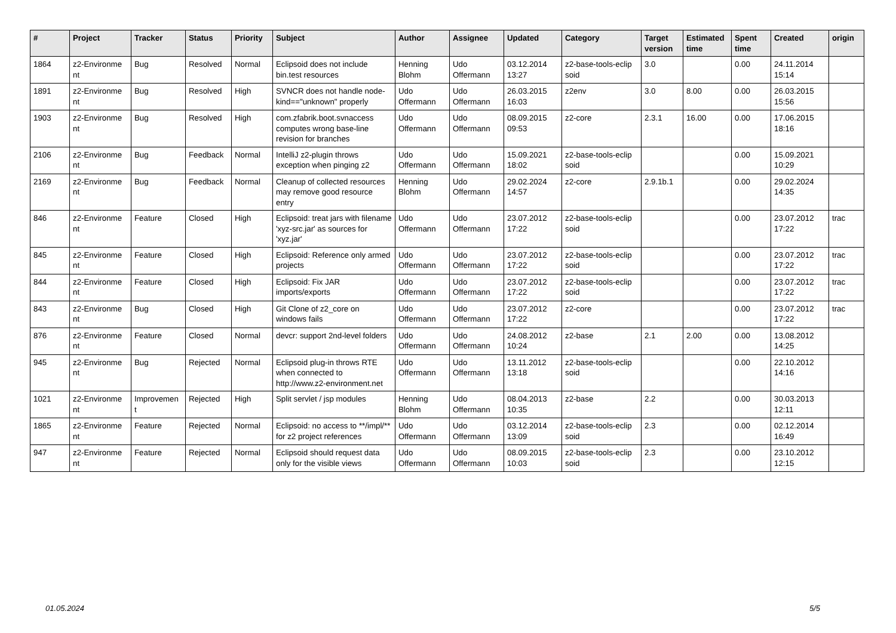| # | Project | Tracker | Status | Priority | Subject | Author | Assignee | Updated | Category | Target version | Estimated time | Spent time | Created | origin |
| --- | --- | --- | --- | --- | --- | --- | --- | --- | --- | --- | --- | --- | --- | --- |
| 1864 | z2-Environme nt | Bug | Resolved | Normal | Eclipsoid does not include bin.test resources | Henning Blohm | Udo Offermann | 03.12.2014 13:27 | z2-base-tools-eclip soid | 3.0 | | 0.00 | 24.11.2014 15:14 | |
| 1891 | z2-Environme nt | Bug | Resolved | High | SVNCR does not handle node-kind=="unknown" properly | Udo Offermann | Udo Offermann | 26.03.2015 16:03 | z2env | 3.0 | 8.00 | 0.00 | 26.03.2015 15:56 | |
| 1903 | z2-Environme nt | Bug | Resolved | High | com.zfabrik.boot.svnaccess computes wrong base-line revision for branches | Udo Offermann | Udo Offermann | 08.09.2015 09:53 | z2-core | 2.3.1 | 16.00 | 0.00 | 17.06.2015 18:16 | |
| 2106 | z2-Environme nt | Bug | Feedback | Normal | IntelliJ z2-plugin throws exception when pinging z2 | Udo Offermann | Udo Offermann | 15.09.2021 18:02 | z2-base-tools-eclip soid | | | 0.00 | 15.09.2021 10:29 | |
| 2169 | z2-Environme nt | Bug | Feedback | Normal | Cleanup of collected resources may remove good resource entry | Henning Blohm | Udo Offermann | 29.02.2024 14:57 | z2-core | 2.9.1b.1 | | 0.00 | 29.02.2024 14:35 | |
| 846 | z2-Environme nt | Feature | Closed | High | Eclipsoid: treat jars with filename 'xyz-src.jar' as sources for 'xyz.jar' | Udo Offermann | Udo Offermann | 23.07.2012 17:22 | z2-base-tools-eclip soid | | | 0.00 | 23.07.2012 17:22 | trac |
| 845 | z2-Environme nt | Feature | Closed | High | Eclipsoid: Reference only armed projects | Udo Offermann | Udo Offermann | 23.07.2012 17:22 | z2-base-tools-eclip soid | | | 0.00 | 23.07.2012 17:22 | trac |
| 844 | z2-Environme nt | Feature | Closed | High | Eclipsoid: Fix JAR imports/exports | Udo Offermann | Udo Offermann | 23.07.2012 17:22 | z2-base-tools-eclip soid | | | 0.00 | 23.07.2012 17:22 | trac |
| 843 | z2-Environme nt | Bug | Closed | High | Git Clone of z2_core on windows fails | Udo Offermann | Udo Offermann | 23.07.2012 17:22 | z2-core | | | 0.00 | 23.07.2012 17:22 | trac |
| 876 | z2-Environme nt | Feature | Closed | Normal | devcr: support 2nd-level folders | Udo Offermann | Udo Offermann | 24.08.2012 10:24 | z2-base | 2.1 | 2.00 | 0.00 | 13.08.2012 14:25 | |
| 945 | z2-Environme nt | Bug | Rejected | Normal | Eclipsoid plug-in throws RTE when connected to http://www.z2-environment.net | Udo Offermann | Udo Offermann | 13.11.2012 13:18 | z2-base-tools-eclip soid | | | 0.00 | 22.10.2012 14:16 | |
| 1021 | z2-Environme nt | Improvemen t | Rejected | High | Split servlet / jsp modules | Henning Blohm | Udo Offermann | 08.04.2013 10:35 | z2-base | 2.2 | | 0.00 | 30.03.2013 12:11 | |
| 1865 | z2-Environme nt | Feature | Rejected | Normal | Eclipsoid: no access to **/impl/** for z2 project references | Udo Offermann | Udo Offermann | 03.12.2014 13:09 | z2-base-tools-eclip soid | 2.3 | | 0.00 | 02.12.2014 16:49 | |
| 947 | z2-Environme nt | Feature | Rejected | Normal | Eclipsoid should request data only for the visible views | Udo Offermann | Udo Offermann | 08.09.2015 10:03 | z2-base-tools-eclip soid | 2.3 | | 0.00 | 23.10.2012 12:15 | |
01.05.2024 5/5